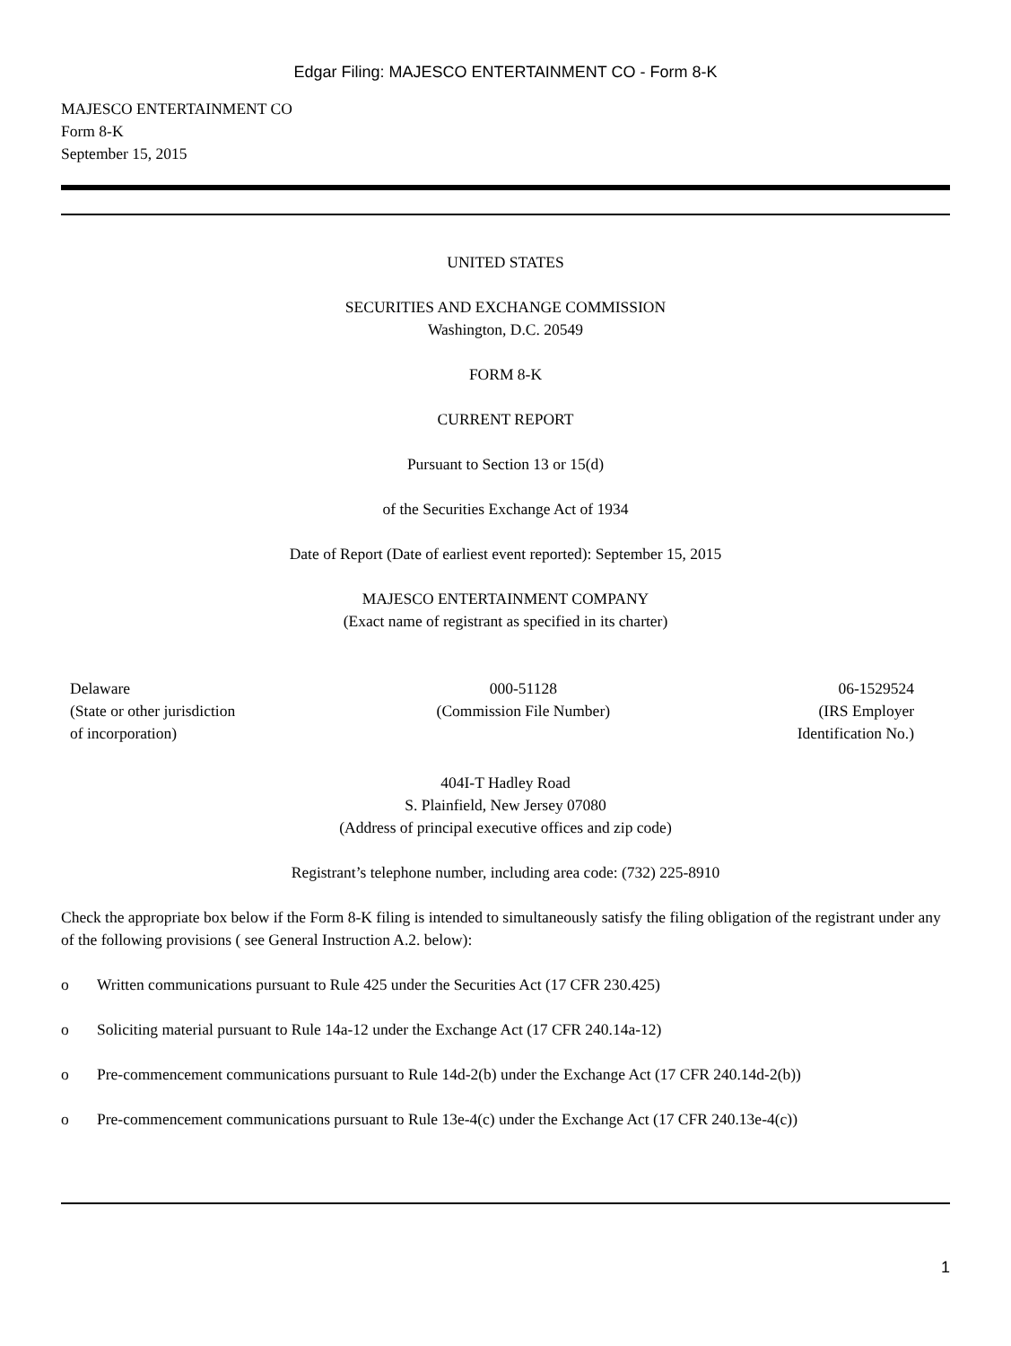Edgar Filing: MAJESCO ENTERTAINMENT CO - Form 8-K
MAJESCO ENTERTAINMENT CO
Form 8-K
September 15, 2015
UNITED STATES
SECURITIES AND EXCHANGE COMMISSION
Washington, D.C. 20549
FORM 8-K
CURRENT REPORT
Pursuant to Section 13 or 15(d)
of the Securities Exchange Act of 1934
Date of Report (Date of earliest event reported): September 15, 2015
MAJESCO ENTERTAINMENT COMPANY
(Exact name of registrant as specified in its charter)
| Delaware (State or other jurisdiction of incorporation) | 000-51128 (Commission File Number) | 06-1529524 (IRS Employer Identification No.) |
404I-T Hadley Road
S. Plainfield, New Jersey 07080
(Address of principal executive offices and zip code)
Registrant’s telephone number, including area code: (732) 225-8910
Check the appropriate box below if the Form 8-K filing is intended to simultaneously satisfy the filing obligation of the registrant under any of the following provisions ( see General Instruction A.2. below):
o Written communications pursuant to Rule 425 under the Securities Act (17 CFR 230.425)
o Soliciting material pursuant to Rule 14a-12 under the Exchange Act (17 CFR 240.14a-12)
o Pre-commencement communications pursuant to Rule 14d-2(b) under the Exchange Act (17 CFR 240.14d-2(b))
o Pre-commencement communications pursuant to Rule 13e-4(c) under the Exchange Act (17 CFR 240.13e-4(c))
1